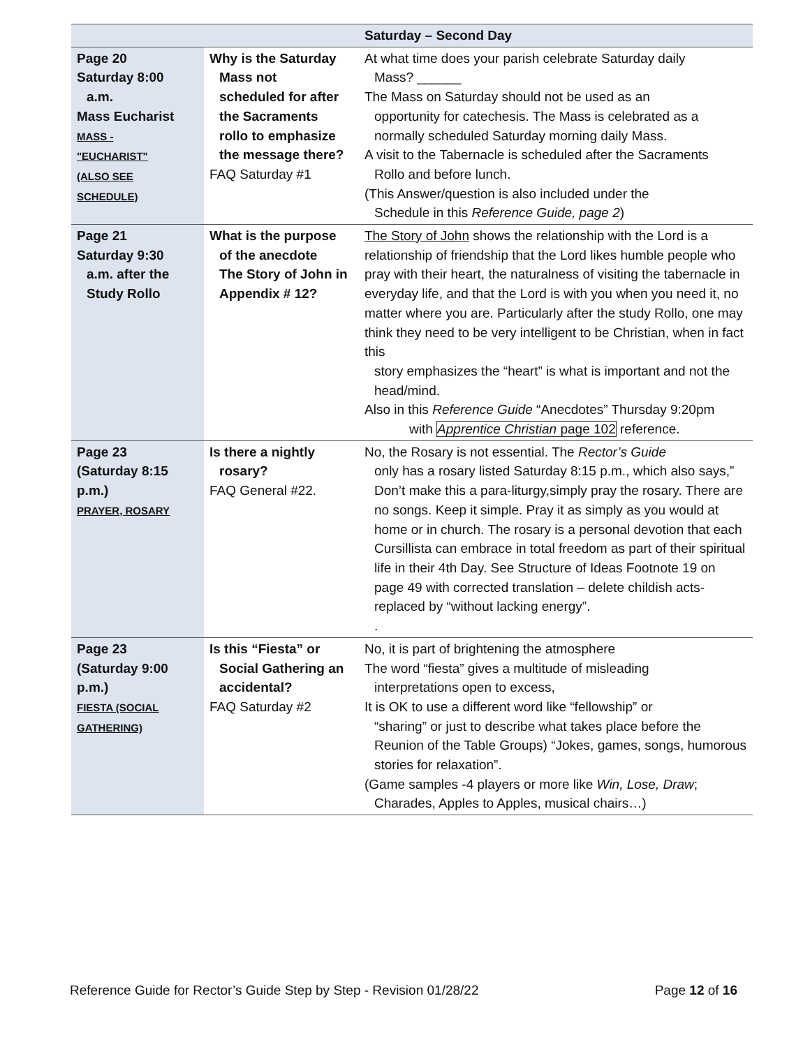| Saturday – Second Day | | |
| --- | --- | --- |
| Page 20 Saturday 8:00 a.m. Mass Eucharist MASS - "EUCHARIST" (ALSO SEE SCHEDULE) | Why is the Saturday Mass not scheduled for after the Sacraments rollo to emphasize the message there? FAQ Saturday #1 | At what time does your parish celebrate Saturday daily Mass? ______ The Mass on Saturday should not be used as an opportunity for catechesis. The Mass is celebrated as a normally scheduled Saturday morning daily Mass. A visit to the Tabernacle is scheduled after the Sacraments Rollo and before lunch. (This Answer/question is also included under the Schedule in this Reference Guide, page 2 ) |
| Page 21 Saturday 9:30 a.m. after the Study Rollo | What is the purpose of the anecdote The Story of John in Appendix # 12? | The Story of John shows the relationship with the Lord is a relationship of friendship that the Lord likes humble people who pray with their heart, the naturalness of visiting the tabernacle in everyday life, and that the Lord is with you when you need it, no matter where you are. Particularly after the study Rollo, one may think they need to be very intelligent to be Christian, when in fact this story emphasizes the “heart” is what is important and not the head/mind. Also in this Reference Guide “Anecdotes” Thursday 9:20pm with Apprentice Christian page 102 reference. |
| Page 23 (Saturday 8:15 p.m.) PRAYER, ROSARY | Is there a nightly rosary? FAQ General #22. | No, the Rosary is not essential. The Rector’s Guide only has a rosary listed Saturday 8:15 p.m., which also says,” Don’t make this a para-liturgy,simply pray the rosary. There are no songs. Keep it simple. Pray it as simply as you would at home or in church. The rosary is a personal devotion that each Cursillista can embrace in total freedom as part of their spiritual life in their 4th Day. See Structure of Ideas Footnote 19 on page 49 with corrected translation – delete childish acts- replaced by “without lacking energy”. . |
| Page 23 (Saturday 9:00 p.m.) FIESTA (SOCIAL GATHERING) | Is this “Fiesta” or Social Gathering an accidental? FAQ Saturday #2 | No, it is part of brightening the atmosphere The word “fiesta” gives a multitude of misleading interpretations open to excess, It is OK to use a different word like “fellowship” or “sharing” or just to describe what takes place before the Reunion of the Table Groups) “Jokes, games, songs, humorous stories for relaxation”. (Game samples -4 players or more like Win, Lose, Draw ; Charades, Apples to Apples, musical chairs…) |
Reference Guide for Rector’s Guide Step by Step - Revision 01/28/22 Page 12 of 16